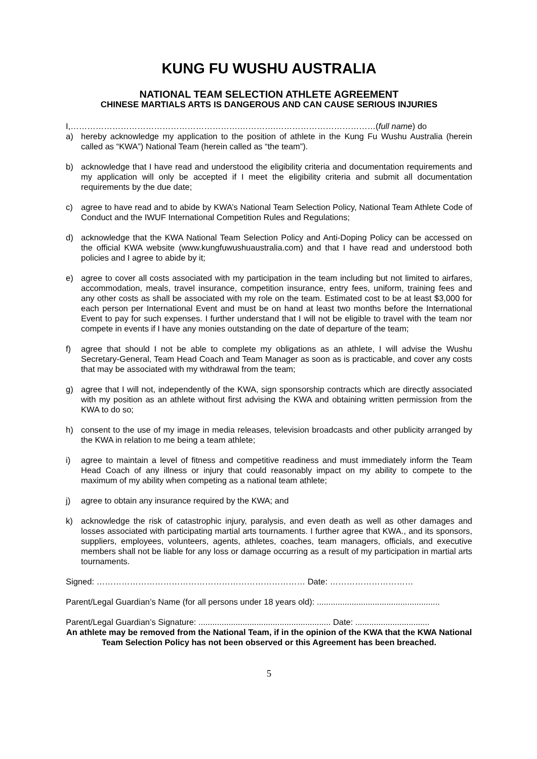KUNG FU WUSHU AUSTRALIA
NATIONAL TEAM SELECTION ATHLETE AGREEMENT
CHINESE MARTIALS ARTS IS DANGEROUS AND CAN CAUSE SERIOUS INJURIES
I,…………………………………………………….………….………………………………(full name) do
a) hereby acknowledge my application to the position of athlete in the Kung Fu Wushu Australia (herein called as “KWA”) National Team (herein called as “the team”).
b) acknowledge that I have read and understood the eligibility criteria and documentation requirements and my application will only be accepted if I meet the eligibility criteria and submit all documentation requirements by the due date;
c) agree to have read and to abide by KWA’s National Team Selection Policy, National Team Athlete Code of Conduct and the IWUF International Competition Rules and Regulations;
d) acknowledge that the KWA National Team Selection Policy and Anti-Doping Policy can be accessed on the official KWA website (www.kungfuwushuaustralia.com) and that I have read and understood both policies and I agree to abide by it;
e) agree to cover all costs associated with my participation in the team including but not limited to airfares, accommodation, meals, travel insurance, competition insurance, entry fees, uniform, training fees and any other costs as shall be associated with my role on the team. Estimated cost to be at least $3,000 for each person per International Event and must be on hand at least two months before the International Event to pay for such expenses. I further understand that I will not be eligible to travel with the team nor compete in events if I have any monies outstanding on the date of departure of the team;
f) agree that should I not be able to complete my obligations as an athlete, I will advise the Wushu Secretary-General, Team Head Coach and Team Manager as soon as is practicable, and cover any costs that may be associated with my withdrawal from the team;
g) agree that I will not, independently of the KWA, sign sponsorship contracts which are directly associated with my position as an athlete without first advising the KWA and obtaining written permission from the KWA to do so;
h) consent to the use of my image in media releases, television broadcasts and other publicity arranged by the KWA in relation to me being a team athlete;
i) agree to maintain a level of fitness and competitive readiness and must immediately inform the Team Head Coach of any illness or injury that could reasonably impact on my ability to compete to the maximum of my ability when competing as a national team athlete;
j) agree to obtain any insurance required by the KWA; and
k) acknowledge the risk of catastrophic injury, paralysis, and even death as well as other damages and losses associated with participating martial arts tournaments. I further agree that KWA., and its sponsors, suppliers, employees, volunteers, agents, athletes, coaches, team managers, officials, and executive members shall not be liable for any loss or damage occurring as a result of my participation in martial arts tournaments.
Signed: ………………………………………………………………… Date: …………………………
Parent/Legal Guardian’s Name (for all persons under 18 years old): .....................................................
Parent/Legal Guardian’s Signature: ......................................................... Date: ................................
An athlete may be removed from the National Team, if in the opinion of the KWA that the KWA National Team Selection Policy has not been observed or this Agreement has been breached.
5